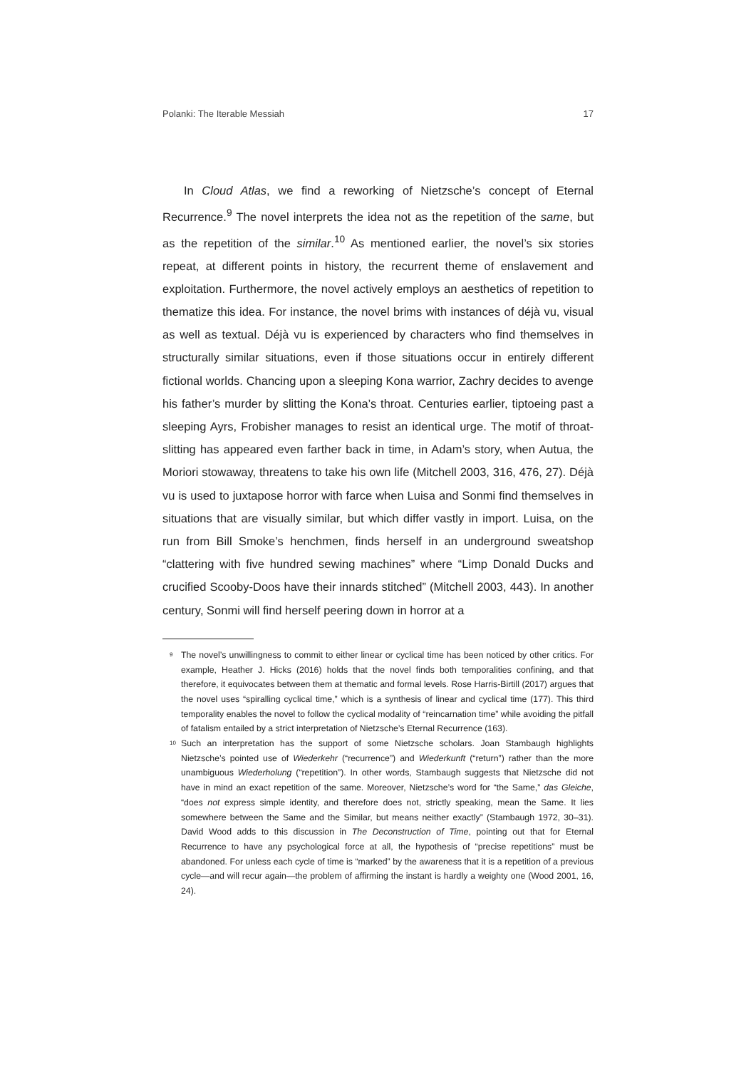Polanki: The Iterable Messiah 17
In Cloud Atlas, we find a reworking of Nietzsche’s concept of Eternal Recurrence.<sup>9</sup> The novel interprets the idea not as the repetition of the same, but as the repetition of the similar.<sup>10</sup> As mentioned earlier, the novel’s six stories repeat, at different points in history, the recurrent theme of enslavement and exploitation. Furthermore, the novel actively employs an aesthetics of repetition to thematize this idea. For instance, the novel brims with instances of déjà vu, visual as well as textual. Déjà vu is experienced by characters who find themselves in structurally similar situations, even if those situations occur in entirely different fictional worlds. Chancing upon a sleeping Kona warrior, Zachry decides to avenge his father’s murder by slitting the Kona’s throat. Centuries earlier, tiptoeing past a sleeping Ayrs, Frobisher manages to resist an identical urge. The motif of throat-slitting has appeared even farther back in time, in Adam’s story, when Autua, the Moriori stowaway, threatens to take his own life (Mitchell 2003, 316, 476, 27). Déjà vu is used to juxtapose horror with farce when Luisa and Sonmi find themselves in situations that are visually similar, but which differ vastly in import. Luisa, on the run from Bill Smoke’s henchmen, finds herself in an underground sweatshop “clattering with five hundred sewing machines” where “Limp Donald Ducks and crucified Scooby-Doos have their innards stitched” (Mitchell 2003, 443). In another century, Sonmi will find herself peering down in horror at a
<sup>9</sup> The novel’s unwillingness to commit to either linear or cyclical time has been noticed by other critics. For example, Heather J. Hicks (2016) holds that the novel finds both temporalities confining, and that therefore, it equivocates between them at thematic and formal levels. Rose Harris-Birtill (2017) argues that the novel uses “spiralling cyclical time,” which is a synthesis of linear and cyclical time (177). This third temporality enables the novel to follow the cyclical modality of “reincarnation time” while avoiding the pitfall of fatalism entailed by a strict interpretation of Nietzsche’s Eternal Recurrence (163).
<sup>10</sup> Such an interpretation has the support of some Nietzsche scholars. Joan Stambaugh highlights Nietzsche’s pointed use of Wiederkehr (“recurrence”) and Wiederkunft (“return”) rather than the more unambiguous Wiederholung (“repetition”). In other words, Stambaugh suggests that Nietzsche did not have in mind an exact repetition of the same. Moreover, Nietzsche’s word for “the Same,” das Gleiche, “does not express simple identity, and therefore does not, strictly speaking, mean the Same. It lies somewhere between the Same and the Similar, but means neither exactly” (Stambaugh 1972, 30–31). David Wood adds to this discussion in The Deconstruction of Time, pointing out that for Eternal Recurrence to have any psychological force at all, the hypothesis of “precise repetitions” must be abandoned. For unless each cycle of time is “marked” by the awareness that it is a repetition of a previous cycle—and will recur again—the problem of affirming the instant is hardly a weighty one (Wood 2001, 16, 24).